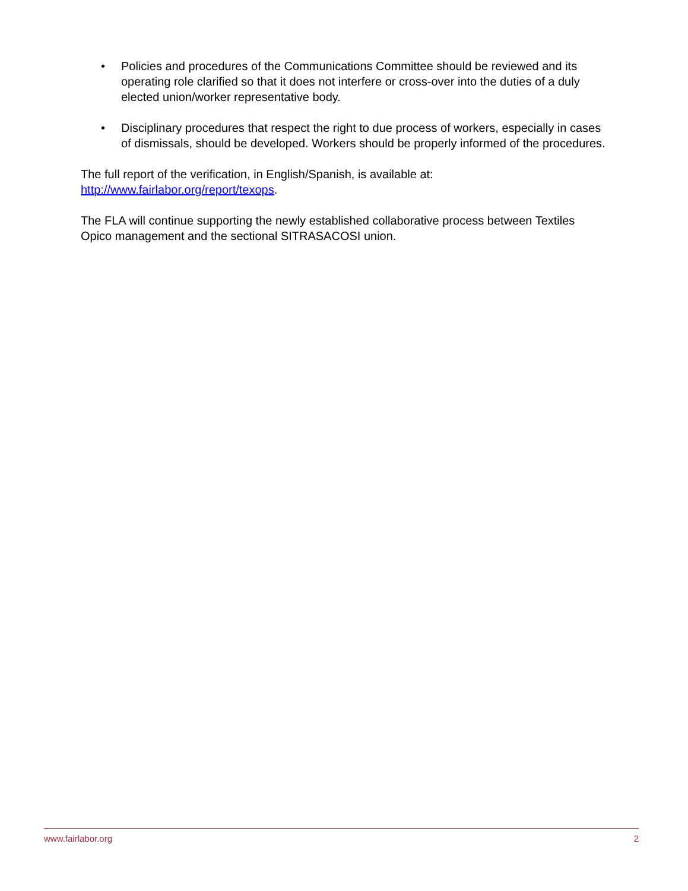• Policies and procedures of the Communications Committee should be reviewed and its operating role clarified so that it does not interfere or cross-over into the duties of a duly elected union/worker representative body.
• Disciplinary procedures that respect the right to due process of workers, especially in cases of dismissals, should be developed. Workers should be properly informed of the procedures.
The full report of the verification, in English/Spanish, is available at:
http://www.fairlabor.org/report/texops.
The FLA will continue supporting the newly established collaborative process between Textiles Opico management and the sectional SITRASACOSI union.
www.fairlabor.org 2